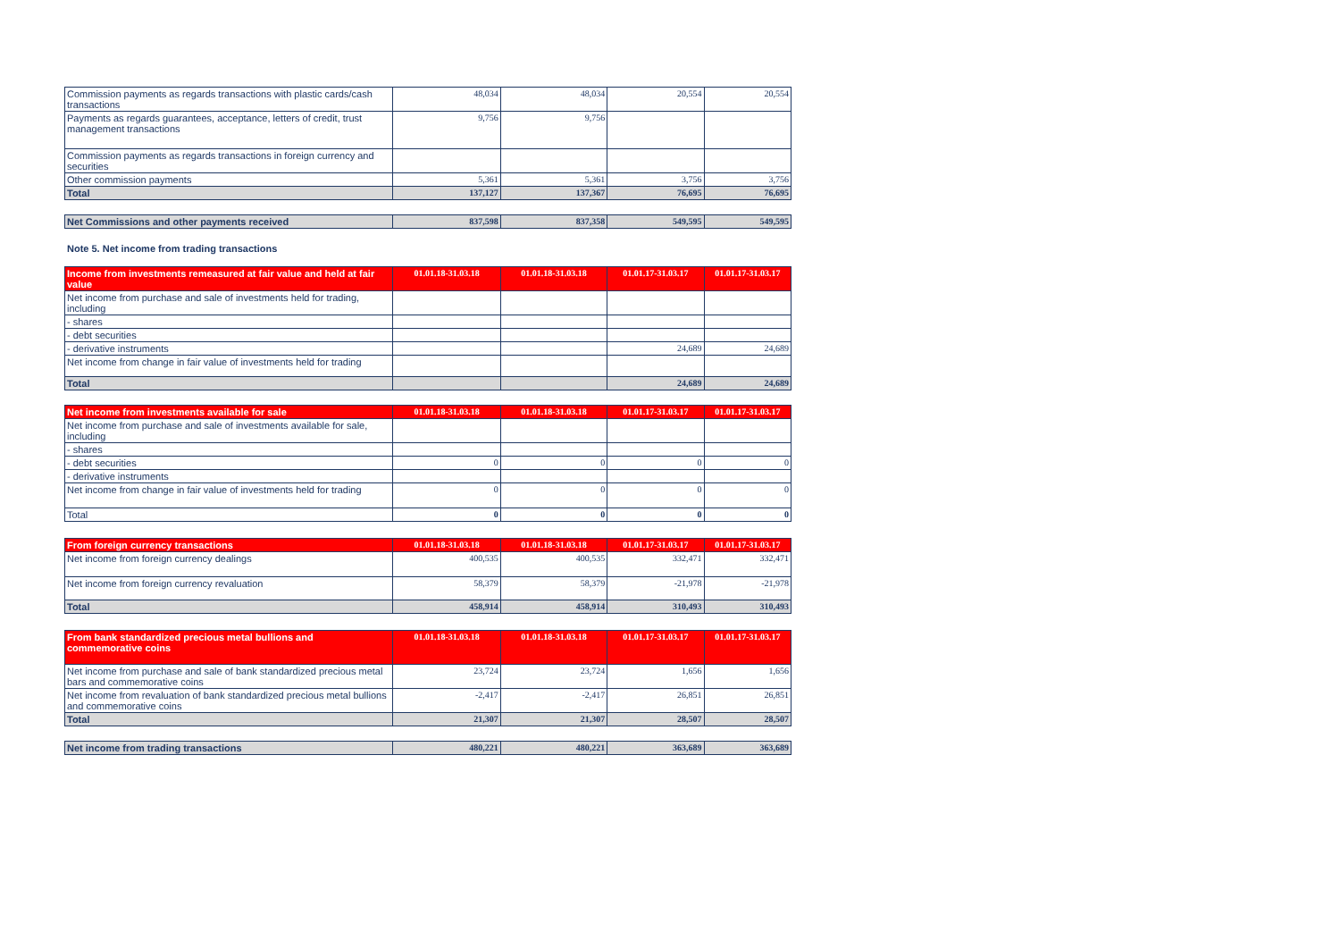| Commission payments as regards transactions with plastic cards/cash transactions | 48,034 | 48,034 | 20,554 | 20,554 |
| Payments as regards guarantees, acceptance, letters of credit, trust management transactions | 9,756 | 9,756 | | |
| Commission payments as regards transactions in foreign currency and securities | | | | |
| Other commission payments | 5,361 | 5,361 | 3,756 | 3,756 |
| Total | 137,127 | 137,367 | 76,695 | 76,695 |
| Net Commissions and other payments received | 837,598 | 837,358 | 549,595 | 549,595 |
Note 5. Net income from trading transactions
| Income from investments remeasured at fair value and held at fair value | 01.01.18-31.03.18 | 01.01.18-31.03.18 | 01.01.17-31.03.17 | 01.01.17-31.03.17 |
| --- | --- | --- | --- | --- |
| Net income from purchase and sale of investments held for trading, including | | | | |
| - shares | | | | |
| - debt securities | | | | |
| - derivative instruments | | | 24,689 | 24,689 |
| Net income from change in fair value of investments held for trading | | | | |
| Total | | | 24,689 | 24,689 |
| Net income from investments available for sale | 01.01.18-31.03.18 | 01.01.18-31.03.18 | 01.01.17-31.03.17 | 01.01.17-31.03.17 |
| --- | --- | --- | --- | --- |
| Net income from purchase and sale of investments available for sale, including | | | | |
| - shares | | | | |
| - debt securities | 0 | 0 | 0 | 0 |
| - derivative instruments | | | | |
| Net income from change in fair value of investments held for trading | 0 | 0 | 0 | 0 |
| Total | 0 | 0 | 0 | 0 |
| From foreign currency transactions | 01.01.18-31.03.18 | 01.01.18-31.03.18 | 01.01.17-31.03.17 | 01.01.17-31.03.17 |
| --- | --- | --- | --- | --- |
| Net income from foreign currency dealings | 400,535 | 400,535 | 332,471 | 332,471 |
| Net income from foreign currency revaluation | 58,379 | 58,379 | -21,978 | -21,978 |
| Total | 458,914 | 458,914 | 310,493 | 310,493 |
| From bank standardized precious metal bullions and commemorative coins | 01.01.18-31.03.18 | 01.01.18-31.03.18 | 01.01.17-31.03.17 | 01.01.17-31.03.17 |
| --- | --- | --- | --- | --- |
| Net income from purchase and sale of bank standardized precious metal bars and commemorative coins | 23,724 | 23,724 | 1,656 | 1,656 |
| Net income from revaluation of bank standardized precious metal bullions and commemorative coins | -2,417 | -2,417 | 26,851 | 26,851 |
| Total | 21,307 | 21,307 | 28,507 | 28,507 |
| Net income from trading transactions | 480,221 | 480,221 | 363,689 | 363,689 |